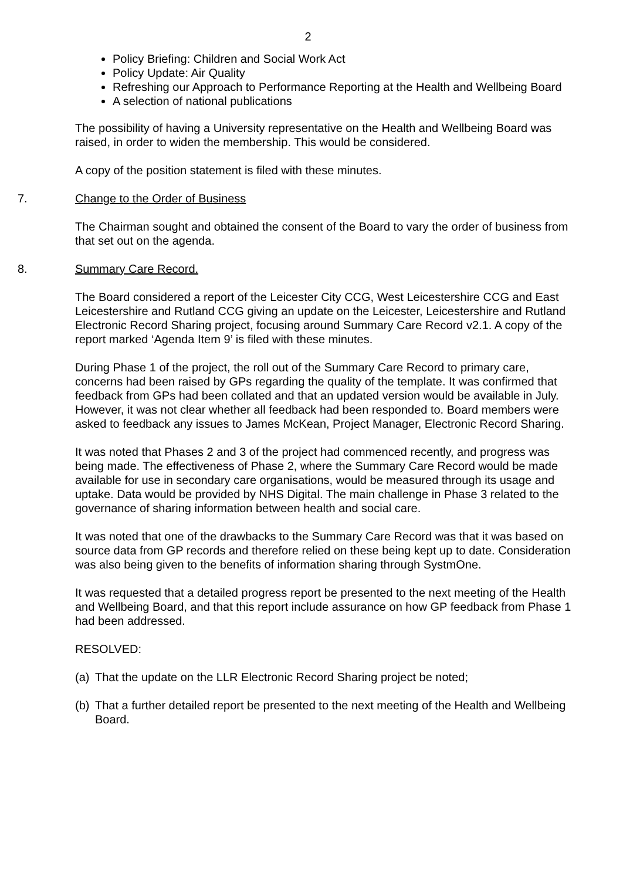2
Policy Briefing: Children and Social Work Act
Policy Update: Air Quality
Refreshing our Approach to Performance Reporting at the Health and Wellbeing Board
A selection of national publications
The possibility of having a University representative on the Health and Wellbeing Board was raised, in order to widen the membership. This would be considered.
A copy of the position statement is filed with these minutes.
7. Change to the Order of Business
The Chairman sought and obtained the consent of the Board to vary the order of business from that set out on the agenda.
8. Summary Care Record.
The Board considered a report of the Leicester City CCG, West Leicestershire CCG and East Leicestershire and Rutland CCG giving an update on the Leicester, Leicestershire and Rutland Electronic Record Sharing project, focusing around Summary Care Record v2.1. A copy of the report marked ‘Agenda Item 9’ is filed with these minutes.
During Phase 1 of the project, the roll out of the Summary Care Record to primary care, concerns had been raised by GPs regarding the quality of the template. It was confirmed that feedback from GPs had been collated and that an updated version would be available in July. However, it was not clear whether all feedback had been responded to. Board members were asked to feedback any issues to James McKean, Project Manager, Electronic Record Sharing.
It was noted that Phases 2 and 3 of the project had commenced recently, and progress was being made. The effectiveness of Phase 2, where the Summary Care Record would be made available for use in secondary care organisations, would be measured through its usage and uptake. Data would be provided by NHS Digital. The main challenge in Phase 3 related to the governance of sharing information between health and social care.
It was noted that one of the drawbacks to the Summary Care Record was that it was based on source data from GP records and therefore relied on these being kept up to date. Consideration was also being given to the benefits of information sharing through SystmOne.
It was requested that a detailed progress report be presented to the next meeting of the Health and Wellbeing Board, and that this report include assurance on how GP feedback from Phase 1 had been addressed.
RESOLVED:
(a) That the update on the LLR Electronic Record Sharing project be noted;
(b) That a further detailed report be presented to the next meeting of the Health and Wellbeing Board.